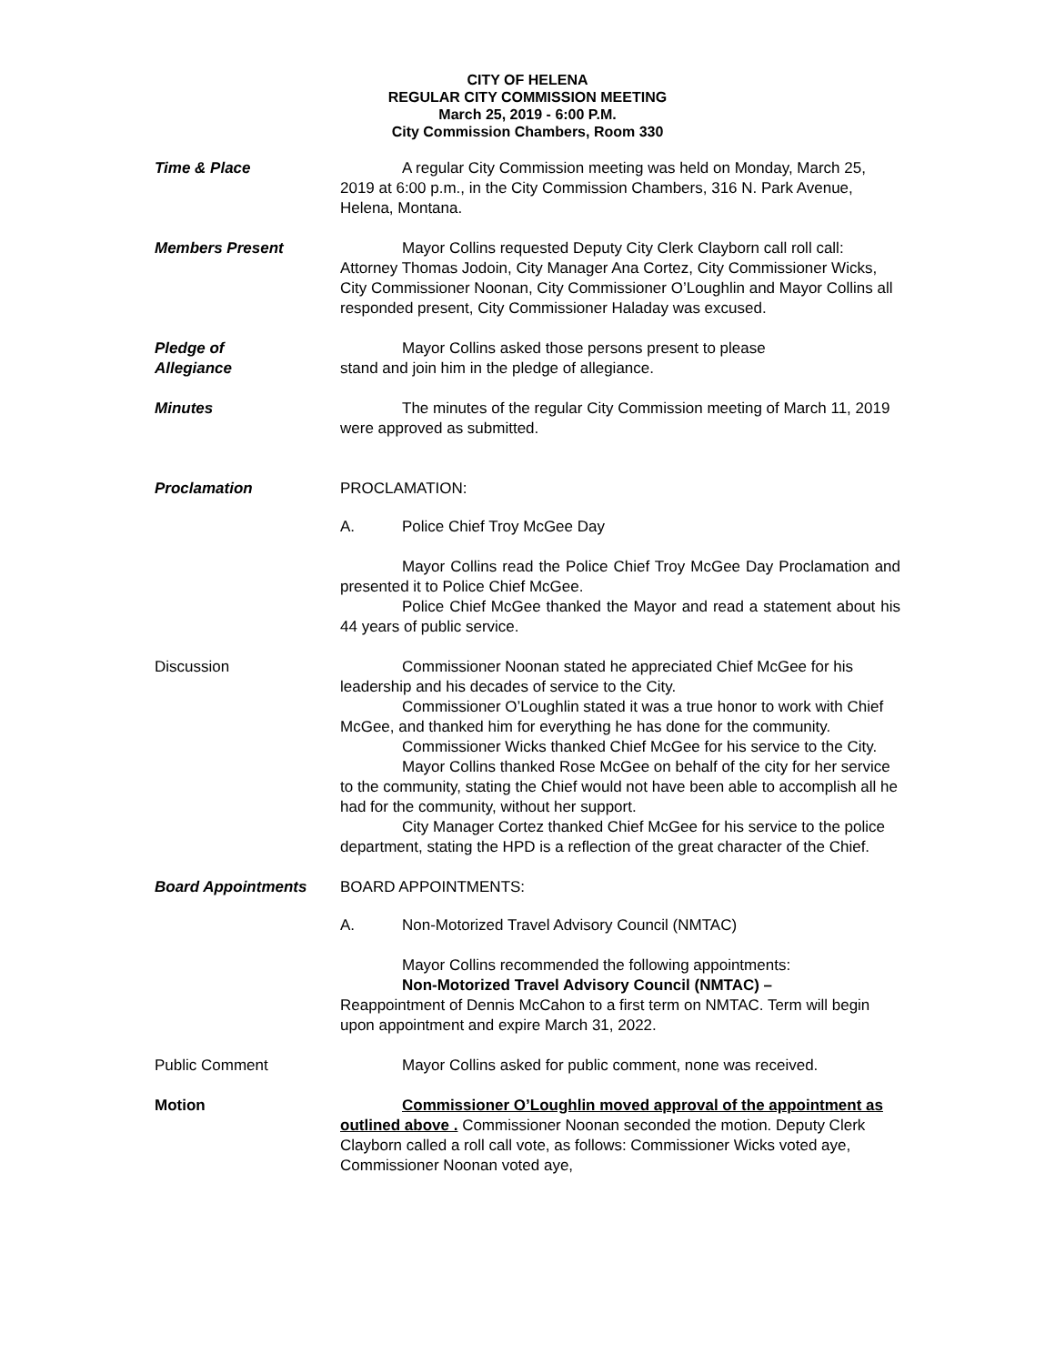CITY OF HELENA
REGULAR CITY COMMISSION MEETING
March 25, 2019 - 6:00 P.M.
City Commission Chambers, Room 330
Time & Place A regular City Commission meeting was held on Monday, March 25, 2019 at 6:00 p.m., in the City Commission Chambers, 316 N. Park Avenue, Helena, Montana.
Members Present Mayor Collins requested Deputy City Clerk Clayborn call roll call: Attorney Thomas Jodoin, City Manager Ana Cortez, City Commissioner Wicks, City Commissioner Noonan, City Commissioner O’Loughlin and Mayor Collins all responded present, City Commissioner Haladay was excused.
Pledge of
Allegiance
Mayor Collins asked those persons present to please
stand and join him in the pledge of allegiance.
Minutes The minutes of the regular City Commission meeting of March 11, 2019 were approved as submitted.
Proclamation PROCLAMATION:
A. Police Chief Troy McGee Day
Mayor Collins read the Police Chief Troy McGee Day Proclamation and presented it to Police Chief McGee.
Police Chief McGee thanked the Mayor and read a statement about his 44 years of public service.
Discussion Commissioner Noonan stated he appreciated Chief McGee for his leadership and his decades of service to the City.
Commissioner O’Loughlin stated it was a true honor to work with Chief McGee, and thanked him for everything he has done for the community.
Commissioner Wicks thanked Chief McGee for his service to the City.
Mayor Collins thanked Rose McGee on behalf of the city for her service to the community, stating the Chief would not have been able to accomplish all he had for the community, without her support.
City Manager Cortez thanked Chief McGee for his service to the police department, stating the HPD is a reflection of the great character of the Chief.
Board Appointments BOARD APPOINTMENTS:
A. Non-Motorized Travel Advisory Council (NMTAC)
Mayor Collins recommended the following appointments:
Non-Motorized Travel Advisory Council (NMTAC) –
Reappointment of Dennis McCahon to a first term on NMTAC. Term will begin upon appointment and expire March 31, 2022.
Public Comment Mayor Collins asked for public comment, none was received.
Motion Commissioner O’Loughlin moved approval of the appointment as outlined above . Commissioner Noonan seconded the motion. Deputy Clerk Clayborn called a roll call vote, as follows: Commissioner Wicks voted aye, Commissioner Noonan voted aye,